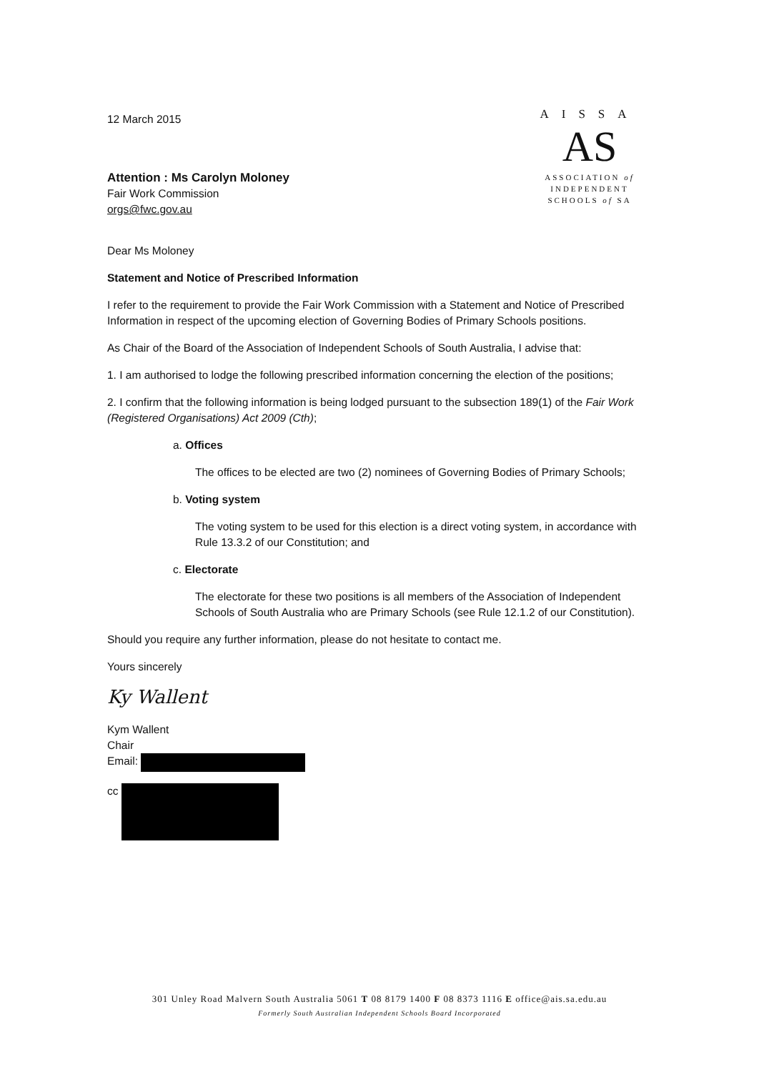12 March 2015
Attention : Ms Carolyn Moloney
Fair Work Commission
orgs@fwc.gov.au
AISSA
AS
ASSOCIATION of
INDEPENDENT
SCHOOLS of SA
Dear Ms Moloney
Statement and Notice of Prescribed Information
I refer to the requirement to provide the Fair Work Commission with a Statement and Notice of Prescribed Information in respect of the upcoming election of Governing Bodies of Primary Schools positions.
As Chair of the Board of the Association of Independent Schools of South Australia, I advise that:
1. I am authorised to lodge the following prescribed information concerning the election of the positions;
2. I confirm that the following information is being lodged pursuant to the subsection 189(1) of the Fair Work (Registered Organisations) Act 2009 (Cth);
a. Offices
The offices to be elected are two (2) nominees of Governing Bodies of Primary Schools;
b. Voting system
The voting system to be used for this election is a direct voting system, in accordance with Rule 13.3.2 of our Constitution; and
c. Electorate
The electorate for these two positions is all members of the Association of Independent Schools of South Australia who are Primary Schools (see Rule 12.1.2 of our Constitution).
Should you require any further information, please do not hesitate to contact me.
Yours sincerely
Ky Wallent
Kym Wallent
Chair
Email:
cc
301 Unley Road Malvern South Australia 5061 T 08 8179 1400 F 08 8373 1116 E office@ais.sa.edu.au
Formerly South Australian Independent Schools Board Incorporated